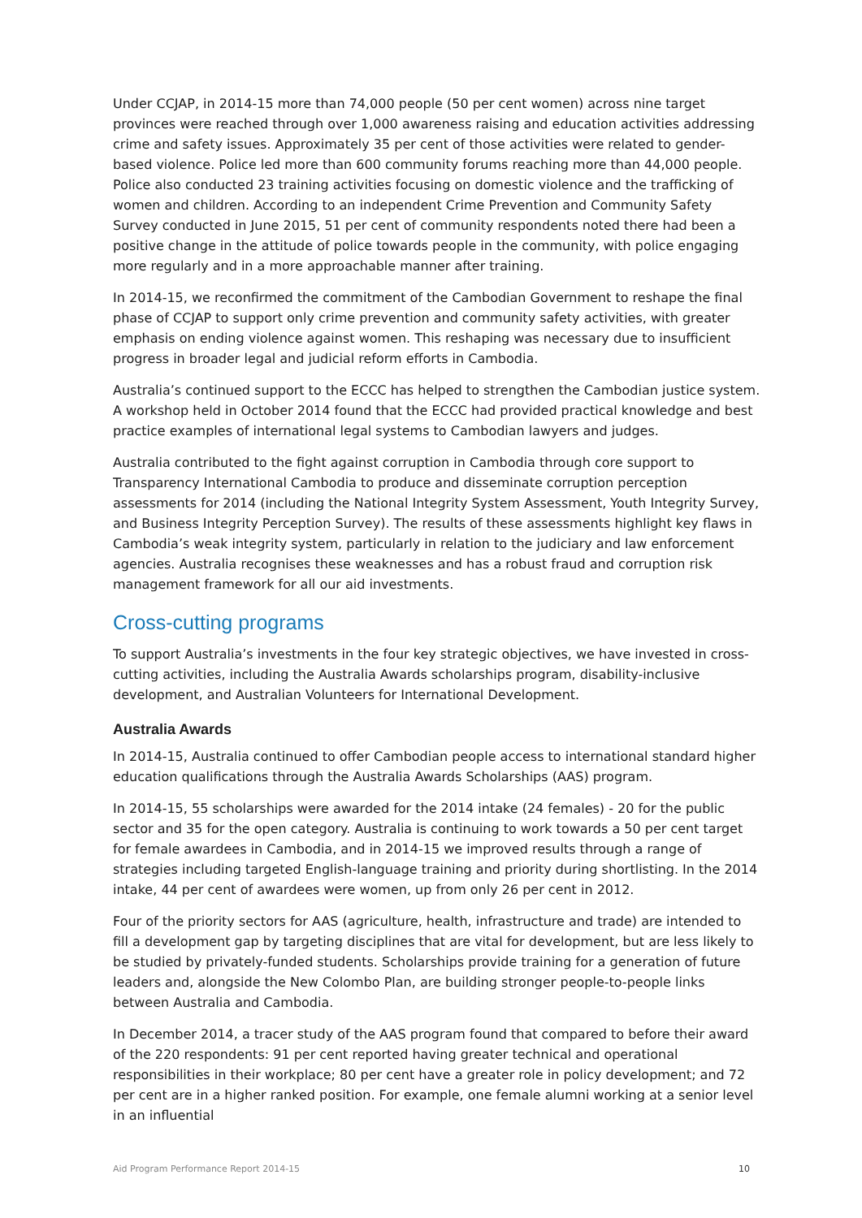Under CCJAP, in 2014-15 more than 74,000 people (50 per cent women) across nine target provinces were reached through over 1,000 awareness raising and education activities addressing crime and safety issues. Approximately 35 per cent of those activities were related to gender-based violence. Police led more than 600 community forums reaching more than 44,000 people. Police also conducted 23 training activities focusing on domestic violence and the trafficking of women and children. According to an independent Crime Prevention and Community Safety Survey conducted in June 2015, 51 per cent of community respondents noted there had been a positive change in the attitude of police towards people in the community, with police engaging more regularly and in a more approachable manner after training.
In 2014-15, we reconfirmed the commitment of the Cambodian Government to reshape the final phase of CCJAP to support only crime prevention and community safety activities, with greater emphasis on ending violence against women. This reshaping was necessary due to insufficient progress in broader legal and judicial reform efforts in Cambodia.
Australia’s continued support to the ECCC has helped to strengthen the Cambodian justice system. A workshop held in October 2014 found that the ECCC had provided practical knowledge and best practice examples of international legal systems to Cambodian lawyers and judges.
Australia contributed to the fight against corruption in Cambodia through core support to Transparency International Cambodia to produce and disseminate corruption perception assessments for 2014 (including the National Integrity System Assessment, Youth Integrity Survey, and Business Integrity Perception Survey). The results of these assessments highlight key flaws in Cambodia’s weak integrity system, particularly in relation to the judiciary and law enforcement agencies. Australia recognises these weaknesses and has a robust fraud and corruption risk management framework for all our aid investments.
Cross-cutting programs
To support Australia’s investments in the four key strategic objectives, we have invested in cross-cutting activities, including the Australia Awards scholarships program, disability-inclusive development, and Australian Volunteers for International Development.
Australia Awards
In 2014-15, Australia continued to offer Cambodian people access to international standard higher education qualifications through the Australia Awards Scholarships (AAS) program.
In 2014-15, 55 scholarships were awarded for the 2014 intake (24 females) - 20 for the public sector and 35 for the open category. Australia is continuing to work towards a 50 per cent target for female awardees in Cambodia, and in 2014-15 we improved results through a range of strategies including targeted English-language training and priority during shortlisting. In the 2014 intake, 44 per cent of awardees were women, up from only 26 per cent in 2012.
Four of the priority sectors for AAS (agriculture, health, infrastructure and trade) are intended to fill a development gap by targeting disciplines that are vital for development, but are less likely to be studied by privately-funded students. Scholarships provide training for a generation of future leaders and, alongside the New Colombo Plan, are building stronger people-to-people links between Australia and Cambodia.
In December 2014, a tracer study of the AAS program found that compared to before their award of the 220 respondents: 91 per cent reported having greater technical and operational responsibilities in their workplace; 80 per cent have a greater role in policy development; and 72 per cent are in a higher ranked position. For example, one female alumni working at a senior level in an influential
Aid Program Performance Report 2014-15 10